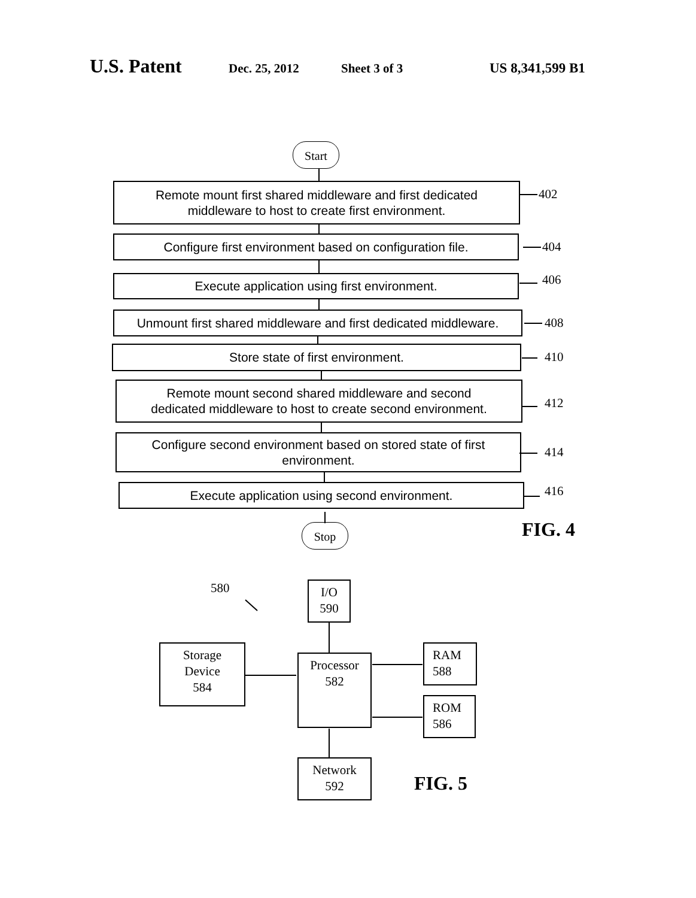U.S. Patent Dec. 25, 2012 Sheet 3 of 3 US 8,341,599 B1
Start
Remote mount first shared middleware and first dedicated
middleware to host to create first environment.
402
Configure first environment based on configuration file.
404
Execute application using first environment. 406
Unmount first shared middleware and first dedicated middleware.
408
Store state of first environment. 410
Remote mount second shared middleware and second
dedicated middleware to host to create second environment.
412
Configure second environment based on stored state of first
environment.
414
Execute application using second environment. 416
Stop FIG. 4
580
I/O
590
Storage
Device
584
Processor
582
RAM
588
ROM
586
Network
592
FIG. 5